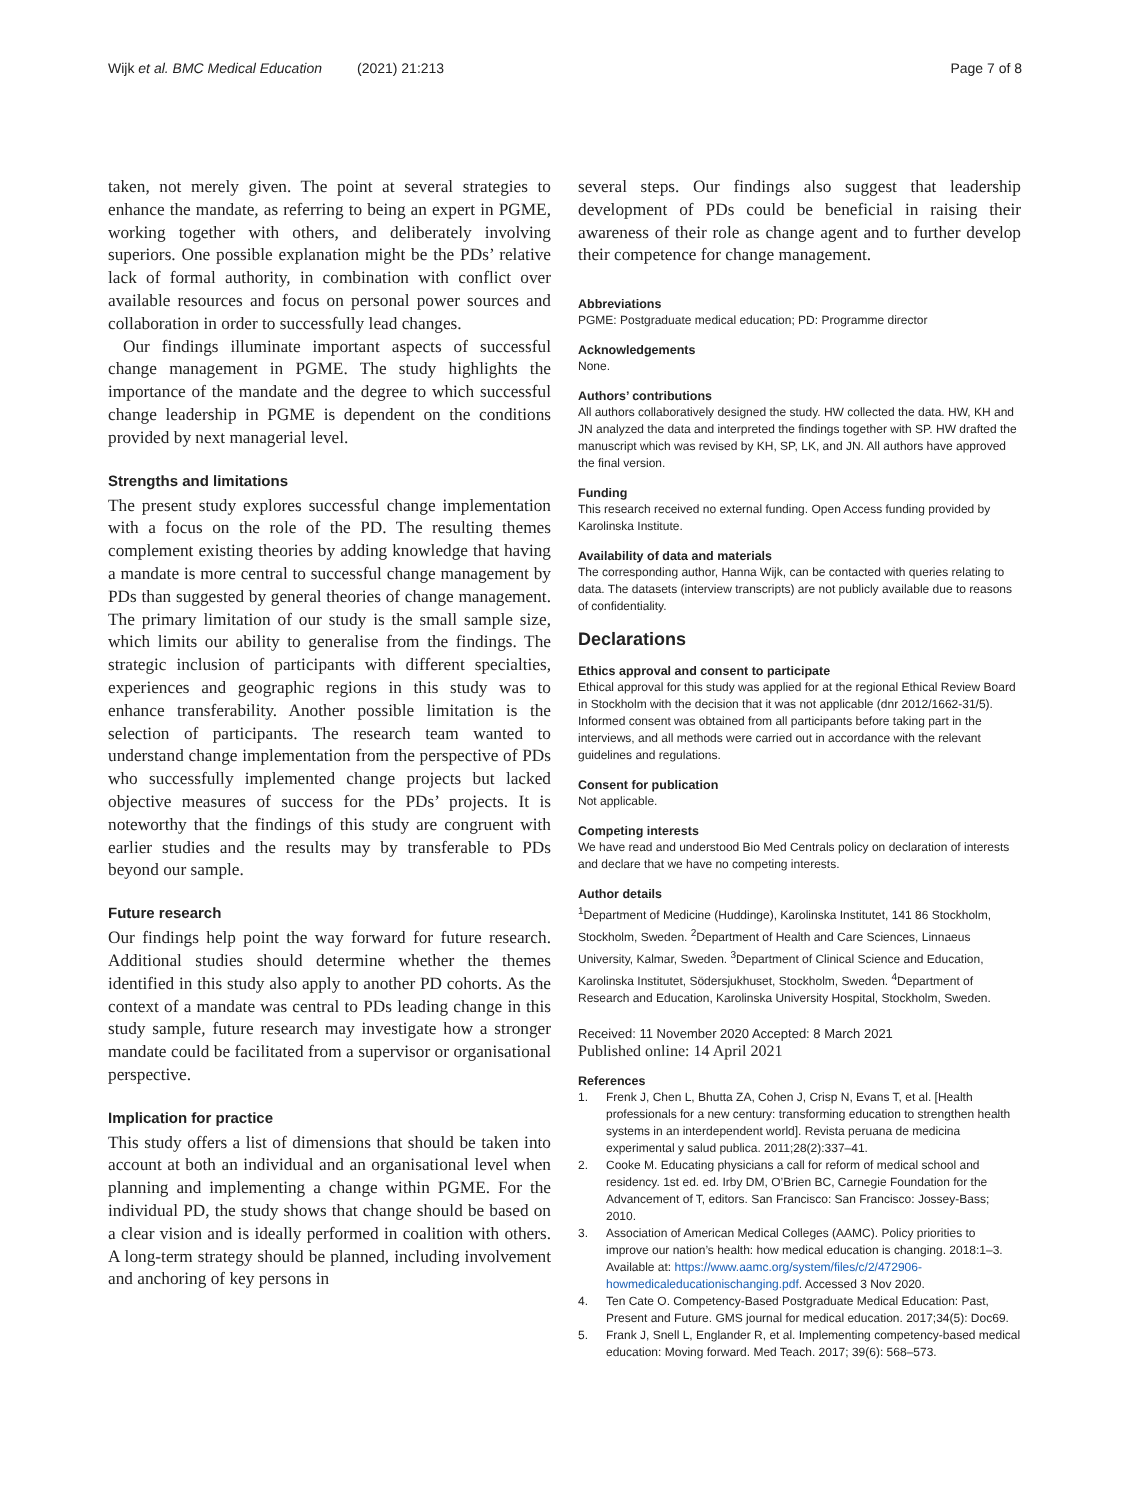Wijk et al. BMC Medical Education (2021) 21:213 Page 7 of 8
taken, not merely given. The point at several strategies to enhance the mandate, as referring to being an expert in PGME, working together with others, and deliberately involving superiors. One possible explanation might be the PDs’ relative lack of formal authority, in combination with conflict over available resources and focus on personal power sources and collaboration in order to successfully lead changes.
Our findings illuminate important aspects of successful change management in PGME. The study highlights the importance of the mandate and the degree to which successful change leadership in PGME is dependent on the conditions provided by next managerial level.
Strengths and limitations
The present study explores successful change implementation with a focus on the role of the PD. The resulting themes complement existing theories by adding knowledge that having a mandate is more central to successful change management by PDs than suggested by general theories of change management. The primary limitation of our study is the small sample size, which limits our ability to generalise from the findings. The strategic inclusion of participants with different specialties, experiences and geographic regions in this study was to enhance transferability. Another possible limitation is the selection of participants. The research team wanted to understand change implementation from the perspective of PDs who successfully implemented change projects but lacked objective measures of success for the PDs’ projects. It is noteworthy that the findings of this study are congruent with earlier studies and the results may by transferable to PDs beyond our sample.
Future research
Our findings help point the way forward for future research. Additional studies should determine whether the themes identified in this study also apply to another PD cohorts. As the context of a mandate was central to PDs leading change in this study sample, future research may investigate how a stronger mandate could be facilitated from a supervisor or organisational perspective.
Implication for practice
This study offers a list of dimensions that should be taken into account at both an individual and an organisational level when planning and implementing a change within PGME. For the individual PD, the study shows that change should be based on a clear vision and is ideally performed in coalition with others. A long-term strategy should be planned, including involvement and anchoring of key persons in
several steps. Our findings also suggest that leadership development of PDs could be beneficial in raising their awareness of their role as change agent and to further develop their competence for change management.
Abbreviations
PGME: Postgraduate medical education; PD: Programme director
Acknowledgements
None.
Authors’ contributions
All authors collaboratively designed the study. HW collected the data. HW, KH and JN analyzed the data and interpreted the findings together with SP. HW drafted the manuscript which was revised by KH, SP, LK, and JN. All authors have approved the final version.
Funding
This research received no external funding. Open Access funding provided by Karolinska Institute.
Availability of data and materials
The corresponding author, Hanna Wijk, can be contacted with queries relating to data. The datasets (interview transcripts) are not publicly available due to reasons of confidentiality.
Declarations
Ethics approval and consent to participate
Ethical approval for this study was applied for at the regional Ethical Review Board in Stockholm with the decision that it was not applicable (dnr 2012/1662-31/5). Informed consent was obtained from all participants before taking part in the interviews, and all methods were carried out in accordance with the relevant guidelines and regulations.
Consent for publication
Not applicable.
Competing interests
We have read and understood Bio Med Centrals policy on declaration of interests and declare that we have no competing interests.
Author details
<sup>1</sup> Department of Medicine (Huddinge), Karolinska Institutet, 141 86 Stockholm, Stockholm, Sweden. <sup>2</sup>Department of Health and Care Sciences, Linnaeus University, Kalmar, Sweden. <sup>3</sup>Department of Clinical Science and Education, Karolinska Institutet, Södersjukhuset, Stockholm, Sweden. <sup>4</sup>Department of Research and Education, Karolinska University Hospital, Stockholm, Sweden.
Received: 11 November 2020 Accepted: 8 March 2021
Published online: 14 April 2021
References
1. Frenk J, Chen L, Bhutta ZA, Cohen J, Crisp N, Evans T, et al. [Health professionals for a new century: transforming education to strengthen health systems in an interdependent world]. Revista peruana de medicina experimental y salud publica. 2011;28(2):337–41.
2. Cooke M. Educating physicians a call for reform of medical school and residency. 1st ed. ed. Irby DM, O’Brien BC, Carnegie Foundation for the Advancement of T, editors. San Francisco: San Francisco: Jossey-Bass; 2010.
3. Association of American Medical Colleges (AAMC). Policy priorities to improve our nation’s health: how medical education is changing. 2018:1–3. Available at: https://www.aamc.org/system/files/c/2/472906-howmedicaleducationischanging.pdf. Accessed 3 Nov 2020.
4. Ten Cate O. Competency-Based Postgraduate Medical Education: Past, Present and Future. GMS journal for medical education. 2017;34(5): Doc69.
5. Frank J, Snell L, Englander R, et al. Implementing competency-based medical education: Moving forward. Med Teach. 2017; 39(6): 568–573.